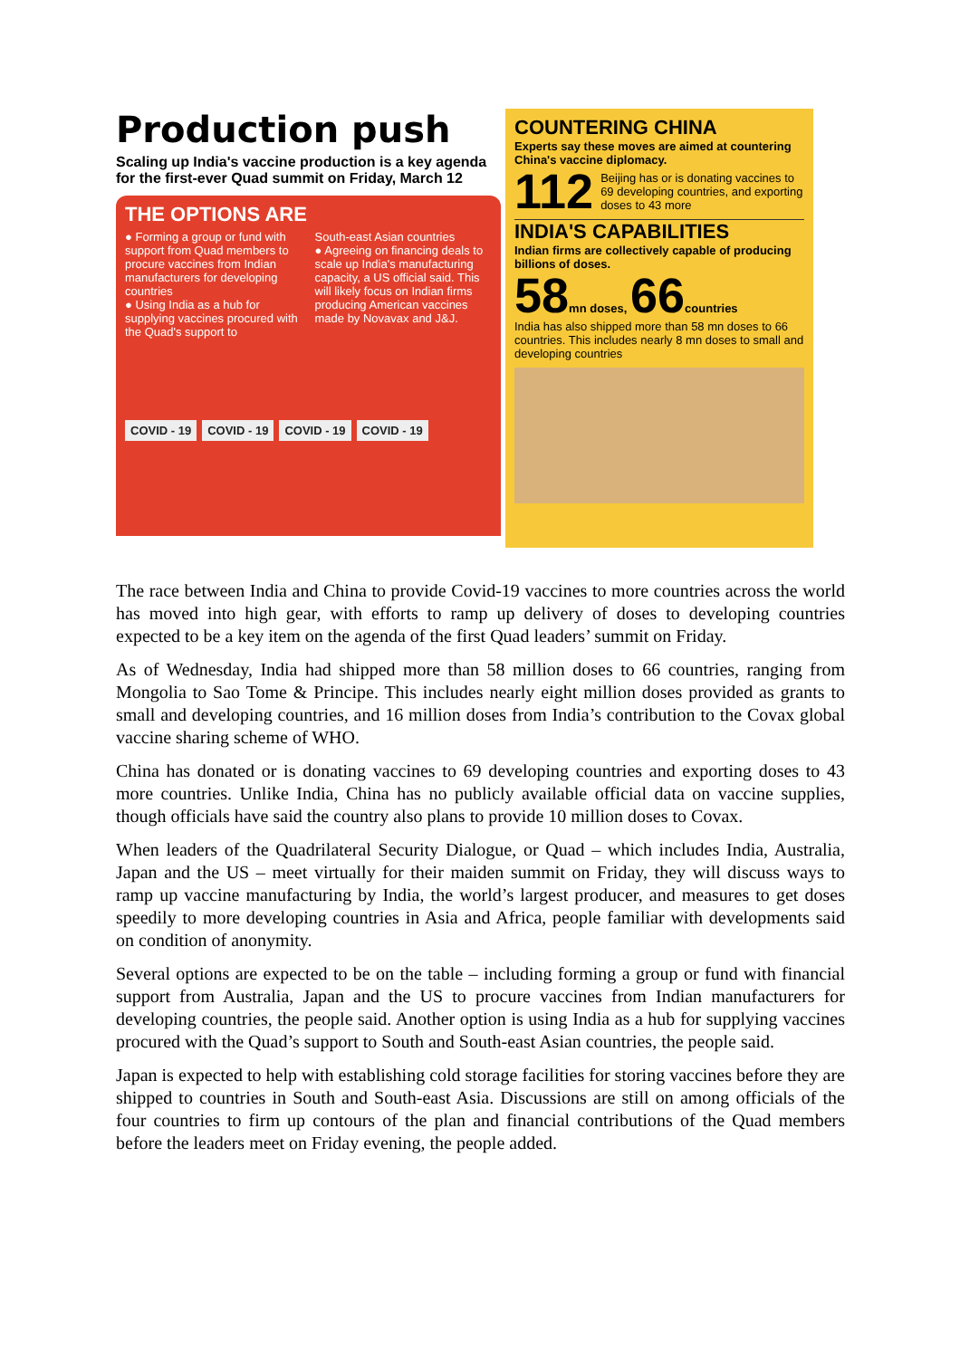Production push
Scaling up India's vaccine production is a key agenda for the first-ever Quad summit on Friday, March 12
THE OPTIONS ARE
● Forming a group or fund with support from Quad members to procure vaccines from Indian manufacturers for developing countries
● Using India as a hub for supplying vaccines procured with the Quad's support to
South-east Asian countries
● Agreeing on financing deals to scale up India's manufacturing capacity, a US official said. This will likely focus on Indian firms producing American vaccines made by Novavax and J&J.
COVID - 19 COVID - 19 COVID - 19 COVID - 19
COUNTERING CHINA
Experts say these moves are aimed at countering China's vaccine diplomacy.
112 Beijing has or is donating vaccines to 69 developing countries, and exporting doses to 43 more
INDIA'S CAPABILITIES
Indian firms are collectively capable of producing billions of doses.
58 mn doses, 66 countries
India has also shipped more than 58 mn doses to 66 countries. This includes nearly 8 mn doses to small and developing countries
The race between India and China to provide Covid-19 vaccines to more countries across the world has moved into high gear, with efforts to ramp up delivery of doses to developing countries expected to be a key item on the agenda of the first Quad leaders’ summit on Friday.
As of Wednesday, India had shipped more than 58 million doses to 66 countries, ranging from Mongolia to Sao Tome & Principe. This includes nearly eight million doses provided as grants to small and developing countries, and 16 million doses from India’s contribution to the Covax global vaccine sharing scheme of WHO.
China has donated or is donating vaccines to 69 developing countries and exporting doses to 43 more countries. Unlike India, China has no publicly available official data on vaccine supplies, though officials have said the country also plans to provide 10 million doses to Covax.
When leaders of the Quadrilateral Security Dialogue, or Quad – which includes India, Australia, Japan and the US – meet virtually for their maiden summit on Friday, they will discuss ways to ramp up vaccine manufacturing by India, the world’s largest producer, and measures to get doses speedily to more developing countries in Asia and Africa, people familiar with developments said on condition of anonymity.
Several options are expected to be on the table – including forming a group or fund with financial support from Australia, Japan and the US to procure vaccines from Indian manufacturers for developing countries, the people said. Another option is using India as a hub for supplying vaccines procured with the Quad’s support to South and South-east Asian countries, the people said.
Japan is expected to help with establishing cold storage facilities for storing vaccines before they are shipped to countries in South and South-east Asia. Discussions are still on among officials of the four countries to firm up contours of the plan and financial contributions of the Quad members before the leaders meet on Friday evening, the people added.